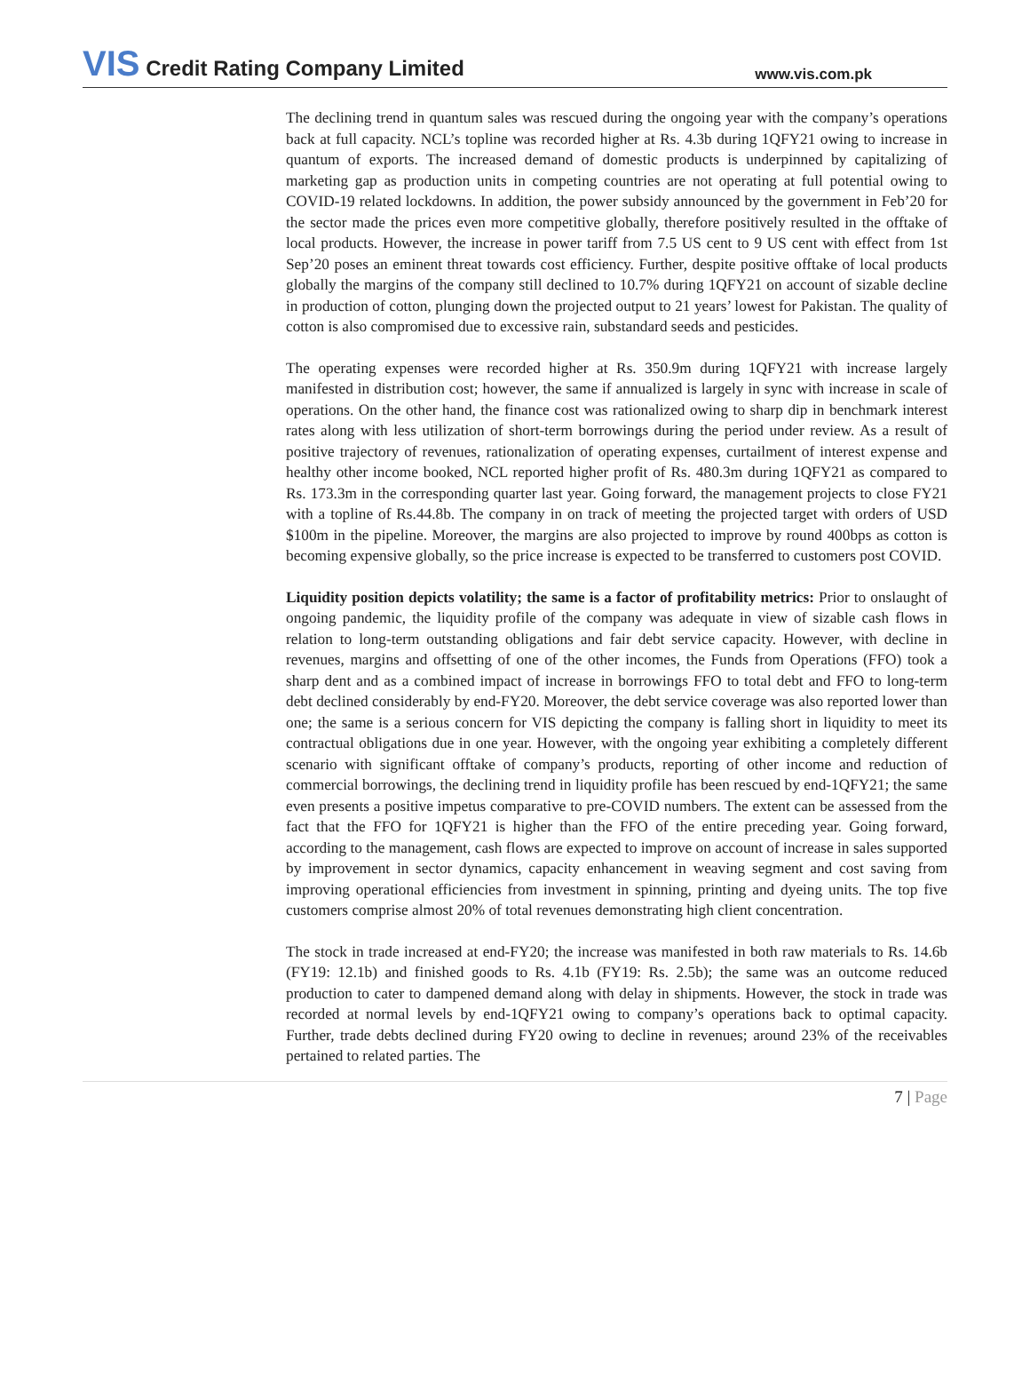VIS Credit Rating Company Limited
www.vis.com.pk
The declining trend in quantum sales was rescued during the ongoing year with the company’s operations back at full capacity. NCL’s topline was recorded higher at Rs. 4.3b during 1QFY21 owing to increase in quantum of exports. The increased demand of domestic products is underpinned by capitalizing of marketing gap as production units in competing countries are not operating at full potential owing to COVID-19 related lockdowns. In addition, the power subsidy announced by the government in Feb’20 for the sector made the prices even more competitive globally, therefore positively resulted in the offtake of local products. However, the increase in power tariff from 7.5 US cent to 9 US cent with effect from 1st Sep’20 poses an eminent threat towards cost efficiency. Further, despite positive offtake of local products globally the margins of the company still declined to 10.7% during 1QFY21 on account of sizable decline in production of cotton, plunging down the projected output to 21 years’ lowest for Pakistan. The quality of cotton is also compromised due to excessive rain, substandard seeds and pesticides.
The operating expenses were recorded higher at Rs. 350.9m during 1QFY21 with increase largely manifested in distribution cost; however, the same if annualized is largely in sync with increase in scale of operations. On the other hand, the finance cost was rationalized owing to sharp dip in benchmark interest rates along with less utilization of short-term borrowings during the period under review. As a result of positive trajectory of revenues, rationalization of operating expenses, curtailment of interest expense and healthy other income booked, NCL reported higher profit of Rs. 480.3m during 1QFY21 as compared to Rs. 173.3m in the corresponding quarter last year. Going forward, the management projects to close FY21 with a topline of Rs.44.8b. The company in on track of meeting the projected target with orders of USD $100m in the pipeline. Moreover, the margins are also projected to improve by round 400bps as cotton is becoming expensive globally, so the price increase is expected to be transferred to customers post COVID.
Liquidity position depicts volatility; the same is a factor of profitability metrics: Prior to onslaught of ongoing pandemic, the liquidity profile of the company was adequate in view of sizable cash flows in relation to long-term outstanding obligations and fair debt service capacity. However, with decline in revenues, margins and offsetting of one of the other incomes, the Funds from Operations (FFO) took a sharp dent and as a combined impact of increase in borrowings FFO to total debt and FFO to long-term debt declined considerably by end-FY20. Moreover, the debt service coverage was also reported lower than one; the same is a serious concern for VIS depicting the company is falling short in liquidity to meet its contractual obligations due in one year. However, with the ongoing year exhibiting a completely different scenario with significant offtake of company’s products, reporting of other income and reduction of commercial borrowings, the declining trend in liquidity profile has been rescued by end-1QFY21; the same even presents a positive impetus comparative to pre-COVID numbers. The extent can be assessed from the fact that the FFO for 1QFY21 is higher than the FFO of the entire preceding year. Going forward, according to the management, cash flows are expected to improve on account of increase in sales supported by improvement in sector dynamics, capacity enhancement in weaving segment and cost saving from improving operational efficiencies from investment in spinning, printing and dyeing units. The top five customers comprise almost 20% of total revenues demonstrating high client concentration.
The stock in trade increased at end-FY20; the increase was manifested in both raw materials to Rs. 14.6b (FY19: 12.1b) and finished goods to Rs. 4.1b (FY19: Rs. 2.5b); the same was an outcome reduced production to cater to dampened demand along with delay in shipments. However, the stock in trade was recorded at normal levels by end-1QFY21 owing to company’s operations back to optimal capacity. Further, trade debts declined during FY20 owing to decline in revenues; around 23% of the receivables pertained to related parties. The
7 | Page